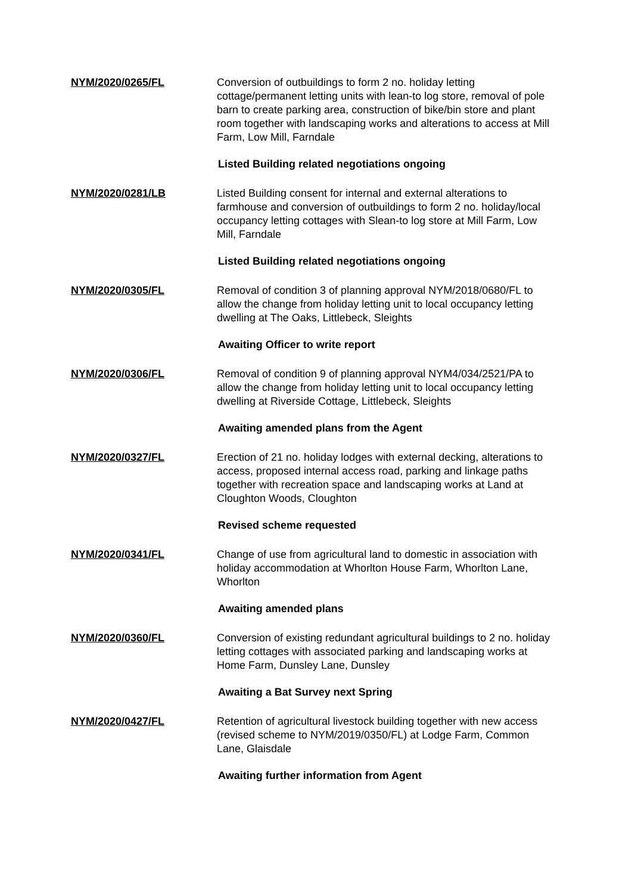NYM/2020/0265/FL Conversion of outbuildings to form 2 no. holiday letting cottage/permanent letting units with lean-to log store, removal of pole barn to create parking area, construction of bike/bin store and plant room together with landscaping works and alterations to access at Mill Farm, Low Mill, Farndale
Listed Building related negotiations ongoing
NYM/2020/0281/LB Listed Building consent for internal and external alterations to farmhouse and conversion of outbuildings to form 2 no. holiday/local occupancy letting cottages with Slean-to log store at Mill Farm, Low Mill, Farndale
Listed Building related negotiations ongoing
NYM/2020/0305/FL Removal of condition 3 of planning approval NYM/2018/0680/FL to allow the change from holiday letting unit to local occupancy letting dwelling at The Oaks, Littlebeck, Sleights
Awaiting Officer to write report
NYM/2020/0306/FL Removal of condition 9 of planning approval NYM4/034/2521/PA to allow the change from holiday letting unit to local occupancy letting dwelling at Riverside Cottage, Littlebeck, Sleights
Awaiting amended plans from the Agent
NYM/2020/0327/FL Erection of 21 no. holiday lodges with external decking, alterations to access, proposed internal access road, parking and linkage paths together with recreation space and landscaping works at Land at Cloughton Woods, Cloughton
Revised scheme requested
NYM/2020/0341/FL Change of use from agricultural land to domestic in association with holiday accommodation at Whorlton House Farm, Whorlton Lane, Whorlton
Awaiting amended plans
NYM/2020/0360/FL Conversion of existing redundant agricultural buildings to 2 no. holiday letting cottages with associated parking and landscaping works at Home Farm, Dunsley Lane, Dunsley
Awaiting a Bat Survey next Spring
NYM/2020/0427/FL Retention of agricultural livestock building together with new access (revised scheme to NYM/2019/0350/FL) at Lodge Farm, Common Lane, Glaisdale
Awaiting further information from Agent